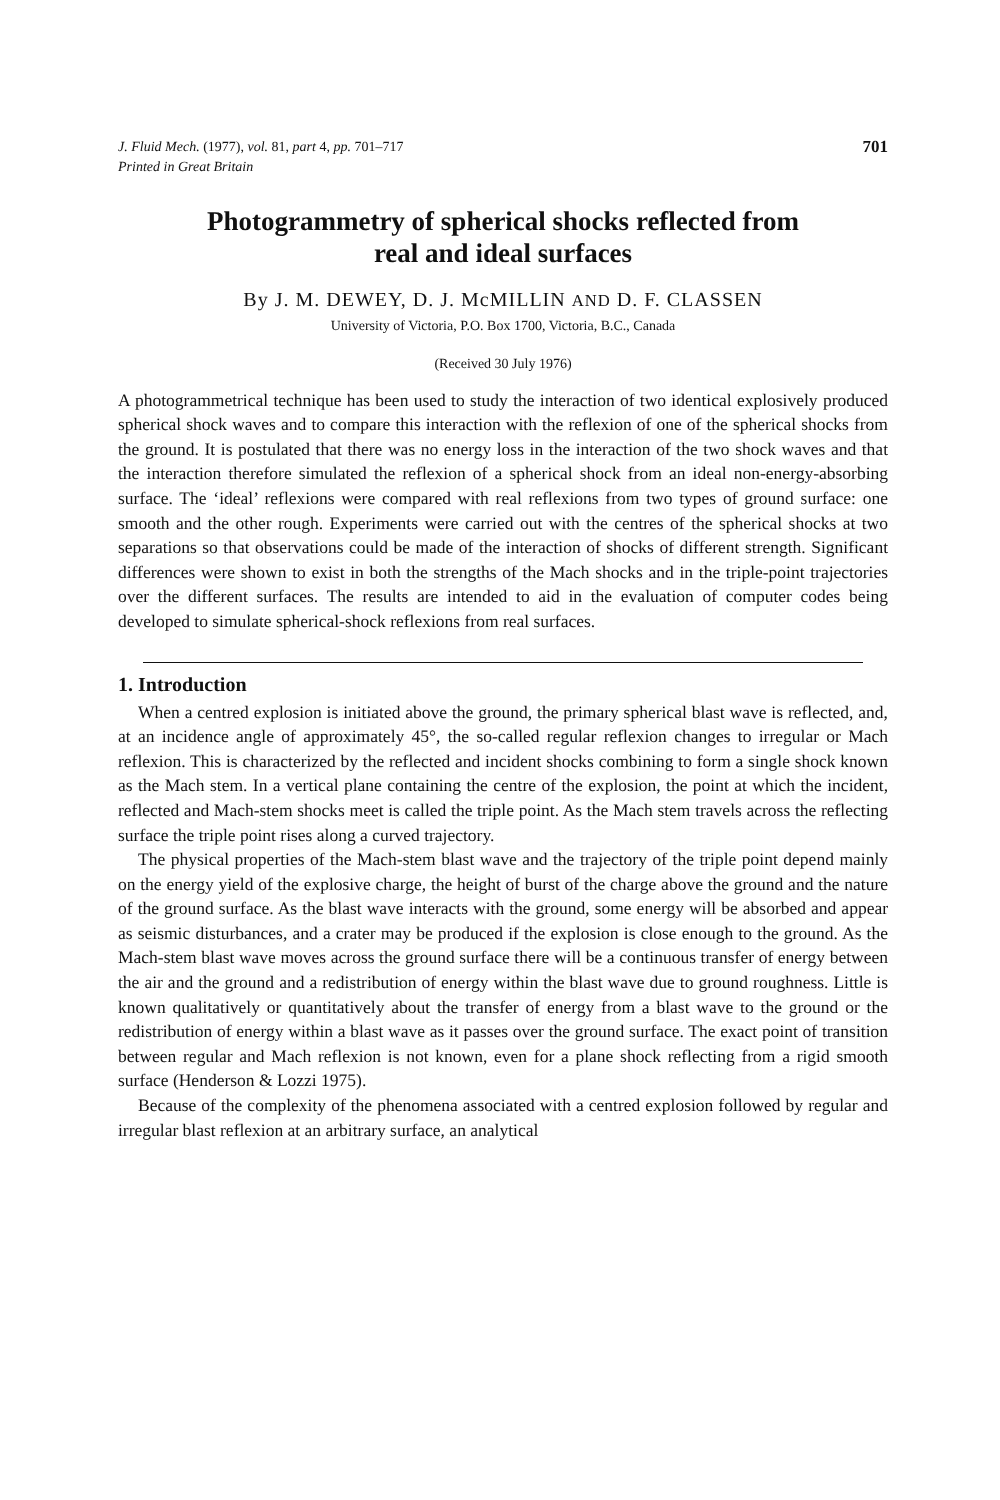J. Fluid Mech. (1977), vol. 81, part 4, pp. 701–717
Printed in Great Britain
701
Photogrammetry of spherical shocks reflected from
real and ideal surfaces
By J. M. DEWEY, D. J. McMILLIN AND D. F. CLASSEN
University of Victoria, P.O. Box 1700, Victoria, B.C., Canada
(Received 30 July 1976)
A photogrammetrical technique has been used to study the interaction of two identical explosively produced spherical shock waves and to compare this interaction with the reflexion of one of the spherical shocks from the ground. It is postulated that there was no energy loss in the interaction of the two shock waves and that the interaction therefore simulated the reflexion of a spherical shock from an ideal non-energy-absorbing surface. The ‘ideal’ reflexions were compared with real reflexions from two types of ground surface: one smooth and the other rough. Experiments were carried out with the centres of the spherical shocks at two separations so that observations could be made of the interaction of shocks of different strength. Significant differences were shown to exist in both the strengths of the Mach shocks and in the triple-point trajectories over the different surfaces. The results are intended to aid in the evaluation of computer codes being developed to simulate spherical-shock reflexions from real surfaces.
1. Introduction
When a centred explosion is initiated above the ground, the primary spherical blast wave is reflected, and, at an incidence angle of approximately 45°, the so-called regular reflexion changes to irregular or Mach reflexion. This is characterized by the reflected and incident shocks combining to form a single shock known as the Mach stem. In a vertical plane containing the centre of the explosion, the point at which the incident, reflected and Mach-stem shocks meet is called the triple point. As the Mach stem travels across the reflecting surface the triple point rises along a curved trajectory.
The physical properties of the Mach-stem blast wave and the trajectory of the triple point depend mainly on the energy yield of the explosive charge, the height of burst of the charge above the ground and the nature of the ground surface. As the blast wave interacts with the ground, some energy will be absorbed and appear as seismic disturbances, and a crater may be produced if the explosion is close enough to the ground. As the Mach-stem blast wave moves across the ground surface there will be a continuous transfer of energy between the air and the ground and a redistribution of energy within the blast wave due to ground roughness. Little is known qualitatively or quantitatively about the transfer of energy from a blast wave to the ground or the redistribution of energy within a blast wave as it passes over the ground surface. The exact point of transition between regular and Mach reflexion is not known, even for a plane shock reflecting from a rigid smooth surface (Henderson & Lozzi 1975).
Because of the complexity of the phenomena associated with a centred explosion followed by regular and irregular blast reflexion at an arbitrary surface, an analytical